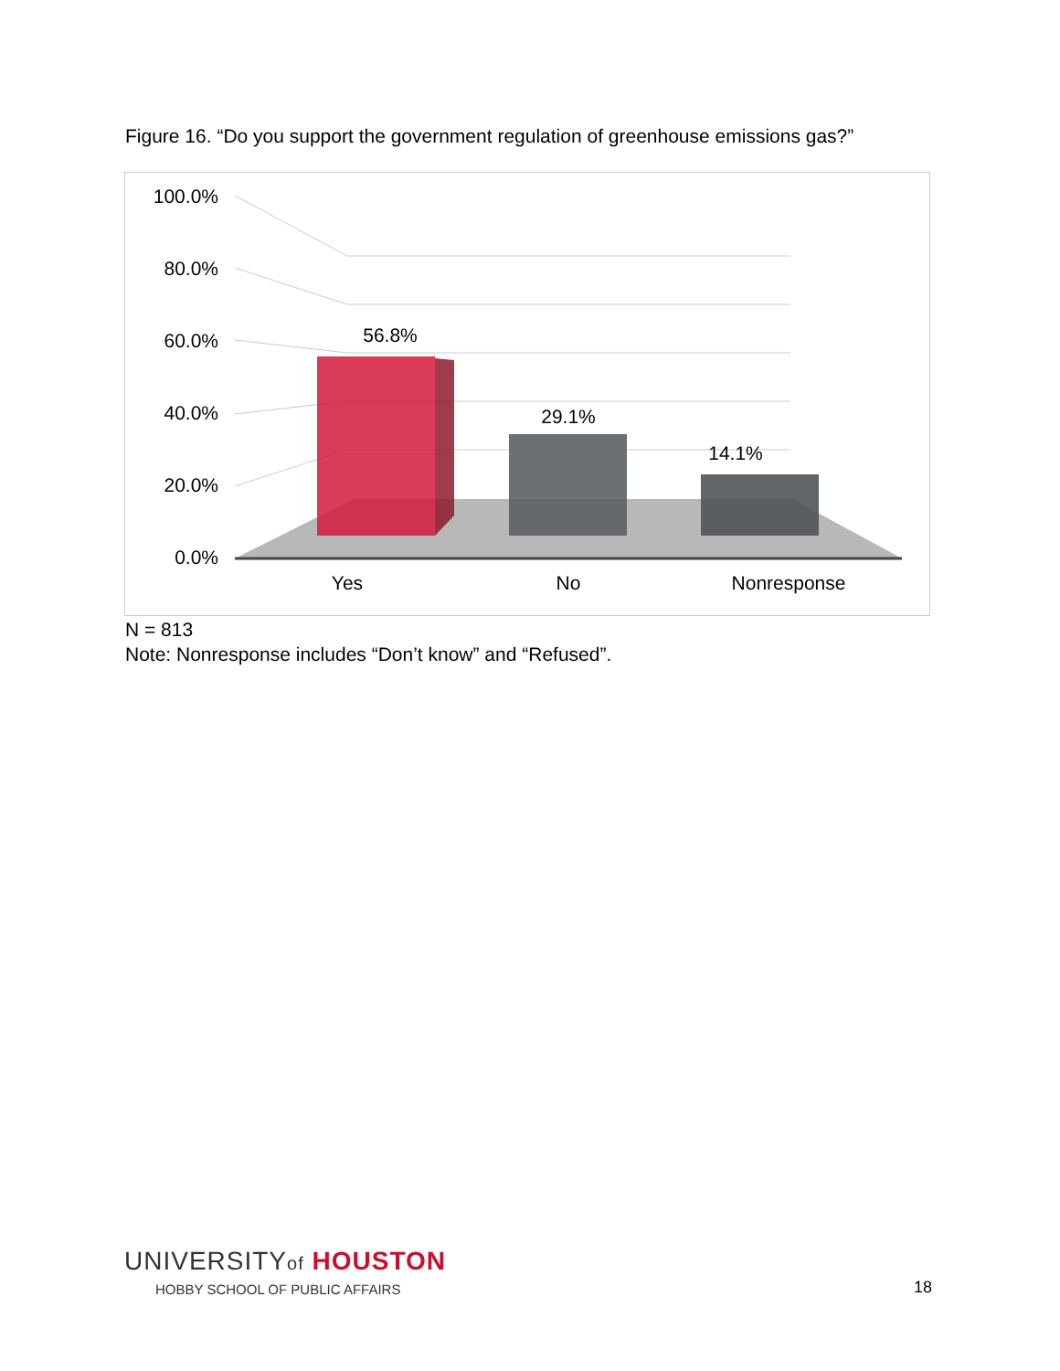Figure 16. “Do you support the government regulation of greenhouse emissions gas?”
100.0%
80.0%
60.0%
40.0%
20.0%
0.0%
56.8%
29.1%
14.1%
Yes
No
Nonresponse
N = 813
Note: Nonresponse includes “Don’t know” and “Refused”.
UNIVERSITYof HOUSTON
HOBBY SCHOOL OF PUBLIC AFFAIRS
18